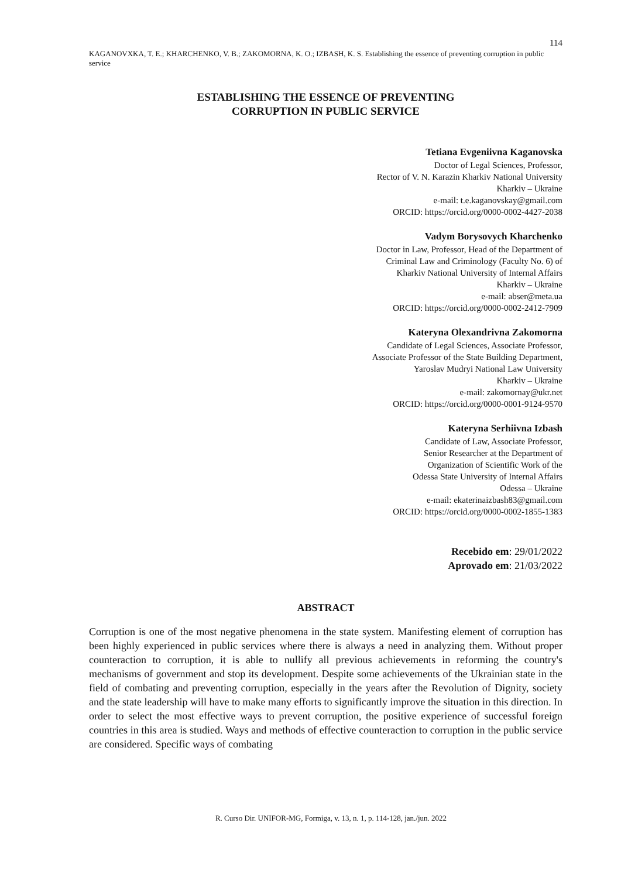114
KAGANOVXKA, T. E.; KHARCHENKO, V. B.; ZAKOMORNA, K. O.; IZBASH, K. S. Establishing the essence of preventing corruption in public service
ESTABLISHING THE ESSENCE OF PREVENTING
CORRUPTION IN PUBLIC SERVICE
Tetiana Evgeniivna Kaganovska
Doctor of Legal Sciences, Professor,
Rector of V. N. Karazin Kharkiv National University
Kharkiv – Ukraine
e-mail: t.e.kaganovskay@gmail.com
ORCID: https://orcid.org/0000-0002-4427-2038
Vadym Borysovych Kharchenko
Doctor in Law, Professor, Head of the Department of
Criminal Law and Criminology (Faculty No. 6) of
Kharkiv National University of Internal Affairs
Kharkiv – Ukraine
e-mail: abser@meta.ua
ORCID: https://orcid.org/0000-0002-2412-7909
Kateryna Olexandrivna Zakomorna
Candidate of Legal Sciences, Associate Professor,
Associate Professor of the State Building Department,
Yaroslav Mudryi National Law University
Kharkiv – Ukraine
e-mail: zakomornay@ukr.net
ORCID: https://orcid.org/0000-0001-9124-9570
Kateryna Serhiivna Izbash
Candidate of Law, Associate Professor,
Senior Researcher at the Department of
Organization of Scientific Work of the
Odessa State University of Internal Affairs
Odessa – Ukraine
e-mail: ekaterinaizbash83@gmail.com
ORCID: https://orcid.org/0000-0002-1855-1383
Recebido em: 29/01/2022
Aprovado em: 21/03/2022
ABSTRACT
Corruption is one of the most negative phenomena in the state system. Manifesting element of corruption has been highly experienced in public services where there is always a need in analyzing them. Without proper counteraction to corruption, it is able to nullify all previous achievements in reforming the country's mechanisms of government and stop its development. Despite some achievements of the Ukrainian state in the field of combating and preventing corruption, especially in the years after the Revolution of Dignity, society and the state leadership will have to make many efforts to significantly improve the situation in this direction. In order to select the most effective ways to prevent corruption, the positive experience of successful foreign countries in this area is studied. Ways and methods of effective counteraction to corruption in the public service are considered. Specific ways of combating
R. Curso Dir. UNIFOR-MG, Formiga, v. 13, n. 1, p. 114-128, jan./jun. 2022